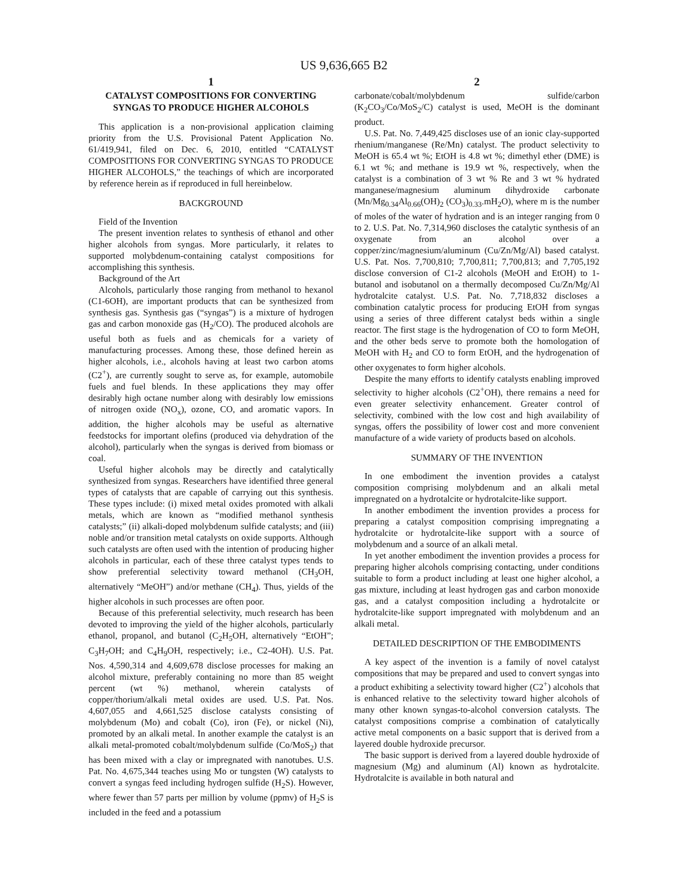US 9,636,665 B2
1
CATALYST COMPOSITIONS FOR CONVERTING SYNGAS TO PRODUCE HIGHER ALCOHOLS
This application is a non-provisional application claiming priority from the U.S. Provisional Patent Application No. 61/419,941, filed on Dec. 6, 2010, entitled “CATALYST COMPOSITIONS FOR CONVERTING SYNGAS TO PRODUCE HIGHER ALCOHOLS,” the teachings of which are incorporated by reference herein as if reproduced in full hereinbelow.
BACKGROUND
Field of the Invention
The present invention relates to synthesis of ethanol and other higher alcohols from syngas. More particularly, it relates to supported molybdenum-containing catalyst compositions for accomplishing this synthesis.
Background of the Art
Alcohols, particularly those ranging from methanol to hexanol (C1-6OH), are important products that can be synthesized from synthesis gas. Synthesis gas (“syngas”) is a mixture of hydrogen gas and carbon monoxide gas (H<sub>2</sub>/CO). The produced alcohols are useful both as fuels and as chemicals for a variety of manufacturing processes. Among these, those defined herein as higher alcohols, i.e., alcohols having at least two carbon atoms (C2<sup>+</sup>), are currently sought to serve as, for example, automobile fuels and fuel blends. In these applications they may offer desirably high octane number along with desirably low emissions of nitrogen oxide (NO<sub>x</sub>), ozone, CO, and aromatic vapors. In addition, the higher alcohols may be useful as alternative feedstocks for important olefins (produced via dehydration of the alcohol), particularly when the syngas is derived from biomass or coal.
Useful higher alcohols may be directly and catalytically synthesized from syngas. Researchers have identified three general types of catalysts that are capable of carrying out this synthesis. These types include: (i) mixed metal oxides promoted with alkali metals, which are known as “modified methanol synthesis catalysts;” (ii) alkali-doped molybdenum sulfide catalysts; and (iii) noble and/or transition metal catalysts on oxide supports. Although such catalysts are often used with the intention of producing higher alcohols in particular, each of these three catalyst types tends to show preferential selectivity toward methanol (CH<sub>3</sub>OH, alternatively “MeOH”) and/or methane (CH<sub>4</sub>). Thus, yields of the higher alcohols in such processes are often poor.
Because of this preferential selectivity, much research has been devoted to improving the yield of the higher alcohols, particularly ethanol, propanol, and butanol (C<sub>2</sub>H<sub>5</sub>OH, alternatively “EtOH”; C<sub>3</sub>H<sub>7</sub>OH; and C<sub>4</sub>H<sub>9</sub>OH, respectively; i.e., C2-4OH). U.S. Pat. Nos. 4,590,314 and 4,609,678 disclose processes for making an alcohol mixture, preferably containing no more than 85 weight percent (wt %) methanol, wherein catalysts of copper/thorium/alkali metal oxides are used. U.S. Pat. Nos. 4,607,055 and 4,661,525 disclose catalysts consisting of molybdenum (Mo) and cobalt (Co), iron (Fe), or nickel (Ni), promoted by an alkali metal. In another example the catalyst is an alkali metal-promoted cobalt/molybdenum sulfide (Co/MoS<sub>2</sub>) that has been mixed with a clay or impregnated with nanotubes. U.S. Pat. No. 4,675,344 teaches using Mo or tungsten (W) catalysts to convert a syngas feed including hydrogen sulfide (H<sub>2</sub>S). However, where fewer than 57 parts per million by volume (ppmv) of H<sub>2</sub>S is included in the feed and a potassium
2
carbonate/cobalt/molybdenum sulfide/carbon (K<sub>2</sub>CO<sub>3</sub>/Co/MoS<sub>2</sub>/C) catalyst is used, MeOH is the dominant product.
U.S. Pat. No. 7,449,425 discloses use of an ionic clay-supported rhenium/manganese (Re/Mn) catalyst. The product selectivity to MeOH is 65.4 wt %; EtOH is 4.8 wt %; dimethyl ether (DME) is 6.1 wt %; and methane is 19.9 wt %, respectively, when the catalyst is a combination of 3 wt % Re and 3 wt % hydrated manganese/magnesium aluminum dihydroxide carbonate (Mn/Mg<sub>0.34</sub>Al<sub>0.66</sub>(OH)<sub>2</sub> (CO<sub>3</sub>)<sub>0.33</sub>.mH<sub>2</sub>O), where m is the number of moles of the water of hydration and is an integer ranging from 0 to 2. U.S. Pat. No. 7,314,960 discloses the catalytic synthesis of an oxygenate from an alcohol over a copper/zinc/magnesium/aluminum (Cu/Zn/Mg/Al) based catalyst. U.S. Pat. Nos. 7,700,810; 7,700,811; 7,700,813; and 7,705,192 disclose conversion of C1-2 alcohols (MeOH and EtOH) to 1-butanol and isobutanol on a thermally decomposed Cu/Zn/Mg/Al hydrotalcite catalyst. U.S. Pat. No. 7,718,832 discloses a combination catalytic process for producing EtOH from syngas using a series of three different catalyst beds within a single reactor. The first stage is the hydrogenation of CO to form MeOH, and the other beds serve to promote both the homologation of MeOH with H<sub>2</sub> and CO to form EtOH, and the hydrogenation of other oxygenates to form higher alcohols.
Despite the many efforts to identify catalysts enabling improved selectivity to higher alcohols (C2<sup>+</sup>OH), there remains a need for even greater selectivity enhancement. Greater control of selectivity, combined with the low cost and high availability of syngas, offers the possibility of lower cost and more convenient manufacture of a wide variety of products based on alcohols.
SUMMARY OF THE INVENTION
In one embodiment the invention provides a catalyst composition comprising molybdenum and an alkali metal impregnated on a hydrotalcite or hydrotalcite-like support.
In another embodiment the invention provides a process for preparing a catalyst composition comprising impregnating a hydrotalcite or hydrotalcite-like support with a source of molybdenum and a source of an alkali metal.
In yet another embodiment the invention provides a process for preparing higher alcohols comprising contacting, under conditions suitable to form a product including at least one higher alcohol, a gas mixture, including at least hydrogen gas and carbon monoxide gas, and a catalyst composition including a hydrotalcite or hydrotalcite-like support impregnated with molybdenum and an alkali metal.
DETAILED DESCRIPTION OF THE EMBODIMENTS
A key aspect of the invention is a family of novel catalyst compositions that may be prepared and used to convert syngas into a product exhibiting a selectivity toward higher (C2<sup>+</sup>) alcohols that is enhanced relative to the selectivity toward higher alcohols of many other known syngas-to-alcohol conversion catalysts. The catalyst compositions comprise a combination of catalytically active metal components on a basic support that is derived from a layered double hydroxide precursor.
The basic support is derived from a layered double hydroxide of magnesium (Mg) and aluminum (Al) known as hydrotalcite. Hydrotalcite is available in both natural and